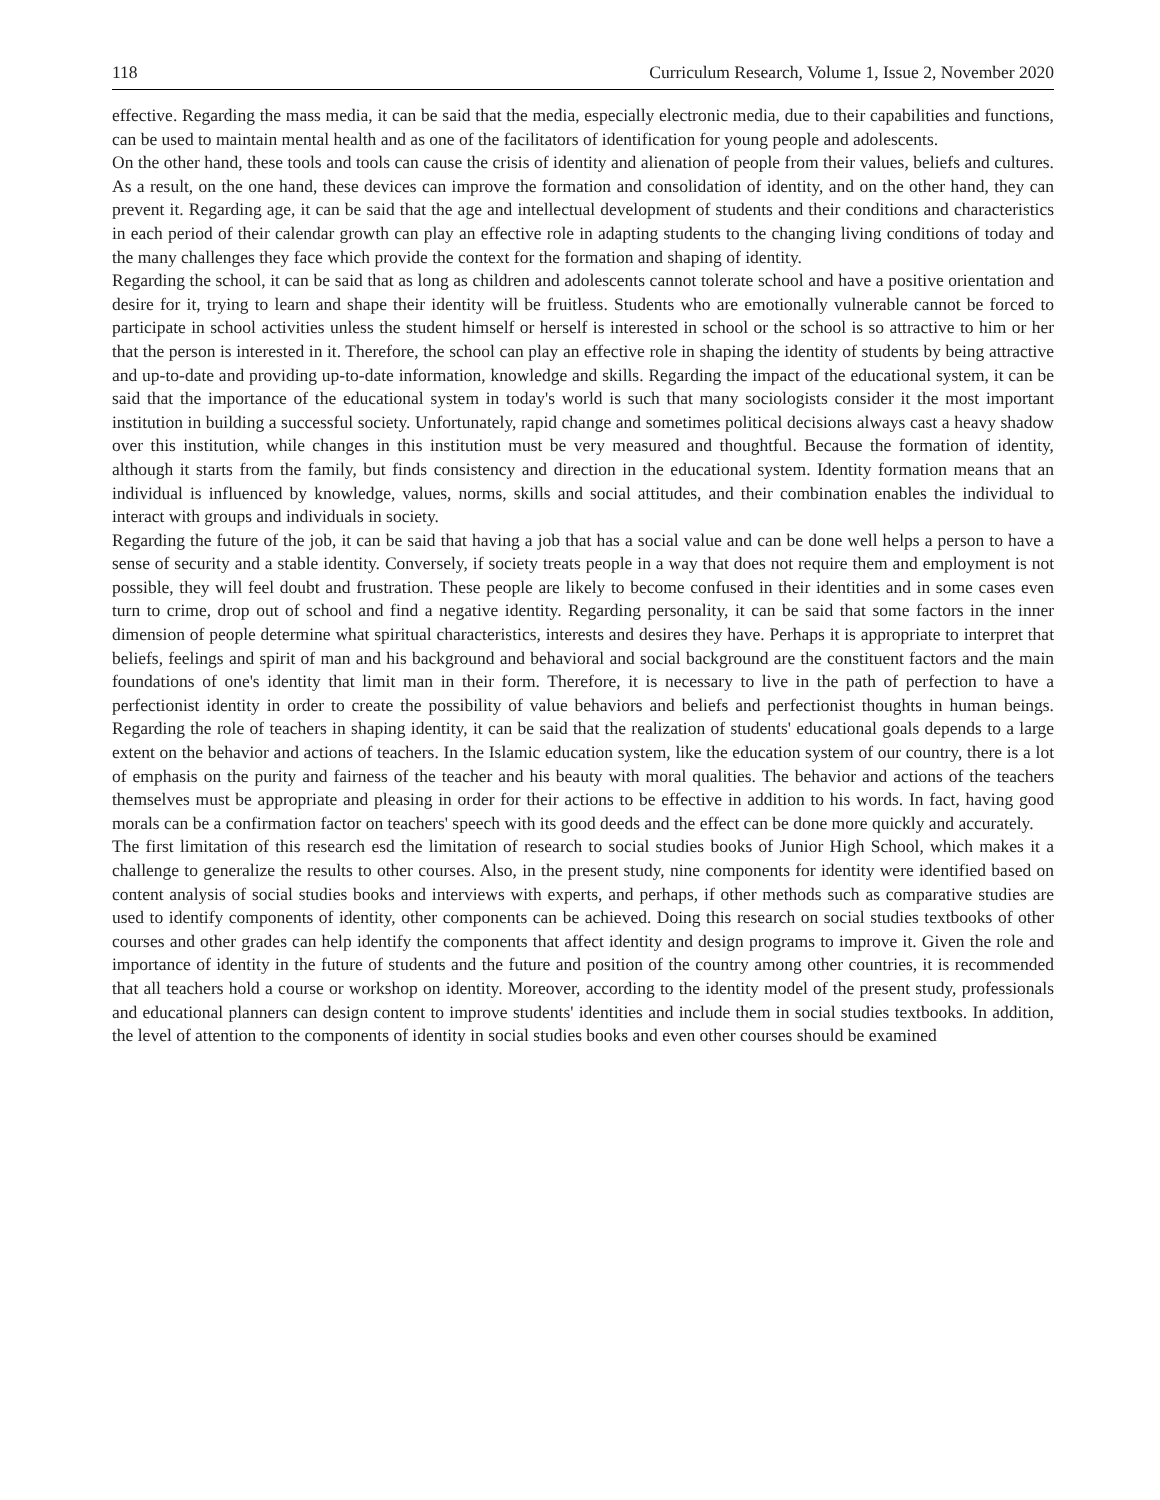118 Curriculum Research, Volume 1, Issue 2, November 2020
effective. Regarding the mass media, it can be said that the media, especially electronic media, due to their capabilities and functions, can be used to maintain mental health and as one of the facilitators of identification for young people and adolescents.
On the other hand, these tools and tools can cause the crisis of identity and alienation of people from their values, beliefs and cultures. As a result, on the one hand, these devices can improve the formation and consolidation of identity, and on the other hand, they can prevent it. Regarding age, it can be said that the age and intellectual development of students and their conditions and characteristics in each period of their calendar growth can play an effective role in adapting students to the changing living conditions of today and the many challenges they face which provide the context for the formation and shaping of identity.
Regarding the school, it can be said that as long as children and adolescents cannot tolerate school and have a positive orientation and desire for it, trying to learn and shape their identity will be fruitless. Students who are emotionally vulnerable cannot be forced to participate in school activities unless the student himself or herself is interested in school or the school is so attractive to him or her that the person is interested in it. Therefore, the school can play an effective role in shaping the identity of students by being attractive and up-to-date and providing up-to-date information, knowledge and skills. Regarding the impact of the educational system, it can be said that the importance of the educational system in today's world is such that many sociologists consider it the most important institution in building a successful society. Unfortunately, rapid change and sometimes political decisions always cast a heavy shadow over this institution, while changes in this institution must be very measured and thoughtful. Because the formation of identity, although it starts from the family, but finds consistency and direction in the educational system. Identity formation means that an individual is influenced by knowledge, values, norms, skills and social attitudes, and their combination enables the individual to interact with groups and individuals in society.
Regarding the future of the job, it can be said that having a job that has a social value and can be done well helps a person to have a sense of security and a stable identity. Conversely, if society treats people in a way that does not require them and employment is not possible, they will feel doubt and frustration. These people are likely to become confused in their identities and in some cases even turn to crime, drop out of school and find a negative identity. Regarding personality, it can be said that some factors in the inner dimension of people determine what spiritual characteristics, interests and desires they have. Perhaps it is appropriate to interpret that beliefs, feelings and spirit of man and his background and behavioral and social background are the constituent factors and the main foundations of one's identity that limit man in their form. Therefore, it is necessary to live in the path of perfection to have a perfectionist identity in order to create the possibility of value behaviors and beliefs and perfectionist thoughts in human beings. Regarding the role of teachers in shaping identity, it can be said that the realization of students' educational goals depends to a large extent on the behavior and actions of teachers. In the Islamic education system, like the education system of our country, there is a lot of emphasis on the purity and fairness of the teacher and his beauty with moral qualities. The behavior and actions of the teachers themselves must be appropriate and pleasing in order for their actions to be effective in addition to his words. In fact, having good morals can be a confirmation factor on teachers' speech with its good deeds and the effect can be done more quickly and accurately.
The first limitation of this research esd the limitation of research to social studies books of Junior High School, which makes it a challenge to generalize the results to other courses. Also, in the present study, nine components for identity were identified based on content analysis of social studies books and interviews with experts, and perhaps, if other methods such as comparative studies are used to identify components of identity, other components can be achieved. Doing this research on social studies textbooks of other courses and other grades can help identify the components that affect identity and design programs to improve it. Given the role and importance of identity in the future of students and the future and position of the country among other countries, it is recommended that all teachers hold a course or workshop on identity. Moreover, according to the identity model of the present study, professionals and educational planners can design content to improve students' identities and include them in social studies textbooks. In addition, the level of attention to the components of identity in social studies books and even other courses should be examined